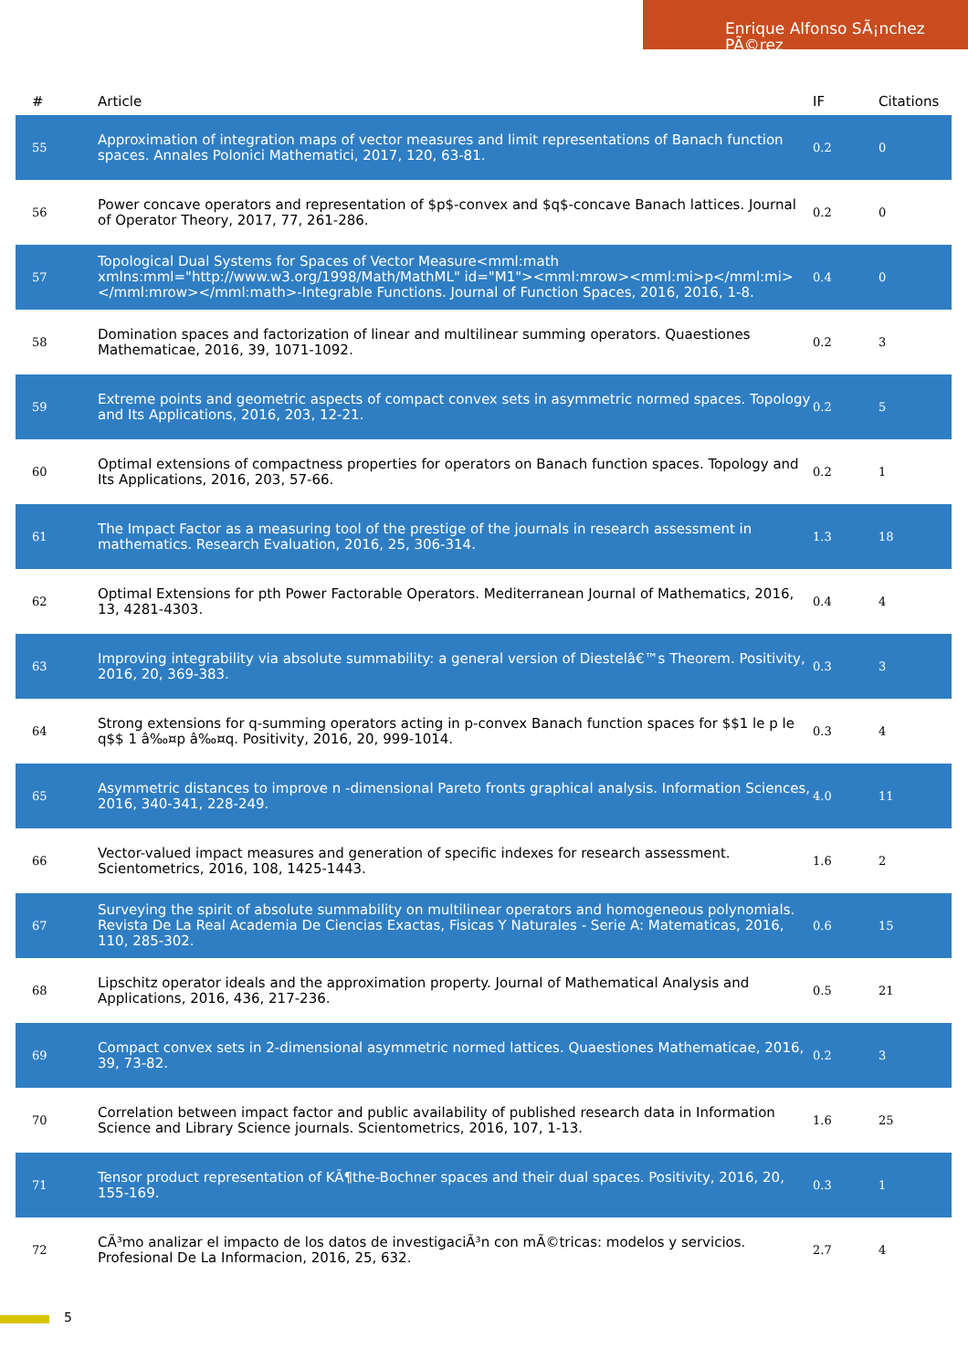Enrique Alfonso SÃ¡nchez PÃ©rez
| # | Article | IF | Citations |
| --- | --- | --- | --- |
| 55 | Approximation of integration maps of vector measures and limit representations of Banach function spaces. Annales Polonici Mathematici, 2017, 120, 63-81. | 0.2 | 0 |
| 56 | Power concave operators and representation of $p$-convex and $q$-concave Banach lattices. Journal of Operator Theory, 2017, 77, 261-286. | 0.2 | 0 |
| 57 | Topological Dual Systems for Spaces of Vector Measure<mml:math xmlns:mml="http://www.w3.org/1998/Math/MathML" id="M1"><mml:mrow><mml:mi>p</mml:mi></mml:mrow></mml:math>-Integrable Functions. Journal of Function Spaces, 2016, 2016, 1-8. | 0.4 | 0 |
| 58 | Domination spaces and factorization of linear and multilinear summing operators. Quaestiones Mathematicae, 2016, 39, 1071-1092. | 0.2 | 3 |
| 59 | Extreme points and geometric aspects of compact convex sets in asymmetric normed spaces. Topology and Its Applications, 2016, 203, 12-21. | 0.2 | 5 |
| 60 | Optimal extensions of compactness properties for operators on Banach function spaces. Topology and Its Applications, 2016, 203, 57-66. | 0.2 | 1 |
| 61 | The Impact Factor as a measuring tool of the prestige of the journals in research assessment in mathematics. Research Evaluation, 2016, 25, 306-314. | 1.3 | 18 |
| 62 | Optimal Extensions for pth Power Factorable Operators. Mediterranean Journal of Mathematics, 2016, 13, 4281-4303. | 0.4 | 4 |
| 63 | Improving integrability via absolute summability: a general version of Diestelâ€™s Theorem. Positivity, 2016, 20, 369-383. | 0.3 | 3 |
| 64 | Strong extensions for q-summing operators acting in p-convex Banach function spaces for $$1 le p le q$$ 1 â‰¤p â‰¤q. Positivity, 2016, 20, 999-1014. | 0.3 | 4 |
| 65 | Asymmetric distances to improve n -dimensional Pareto fronts graphical analysis. Information Sciences, 2016, 340-341, 228-249. | 4.0 | 11 |
| 66 | Vector-valued impact measures and generation of specific indexes for research assessment. Scientometrics, 2016, 108, 1425-1443. | 1.6 | 2 |
| 67 | Surveying the spirit of absolute summability on multilinear operators and homogeneous polynomials. Revista De La Real Academia De Ciencias Exactas, Fisicas Y Naturales - Serie A: Matematicas, 2016, 110, 285-302. | 0.6 | 15 |
| 68 | Lipschitz operator ideals and the approximation property. Journal of Mathematical Analysis and Applications, 2016, 436, 217-236. | 0.5 | 21 |
| 69 | Compact convex sets in 2-dimensional asymmetric normed lattices. Quaestiones Mathematicae, 2016, 39, 73-82. | 0.2 | 3 |
| 70 | Correlation between impact factor and public availability of published research data in Information Science and Library Science journals. Scientometrics, 2016, 107, 1-13. | 1.6 | 25 |
| 71 | Tensor product representation of KÃ¶the-Bochner spaces and their dual spaces. Positivity, 2016, 20, 155-169. | 0.3 | 1 |
| 72 | CÃ³mo analizar el impacto de los datos de investigaciÃ³n con mÃ©tricas: modelos y servicios. Profesional De La Informacion, 2016, 25, 632. | 2.7 | 4 |
5